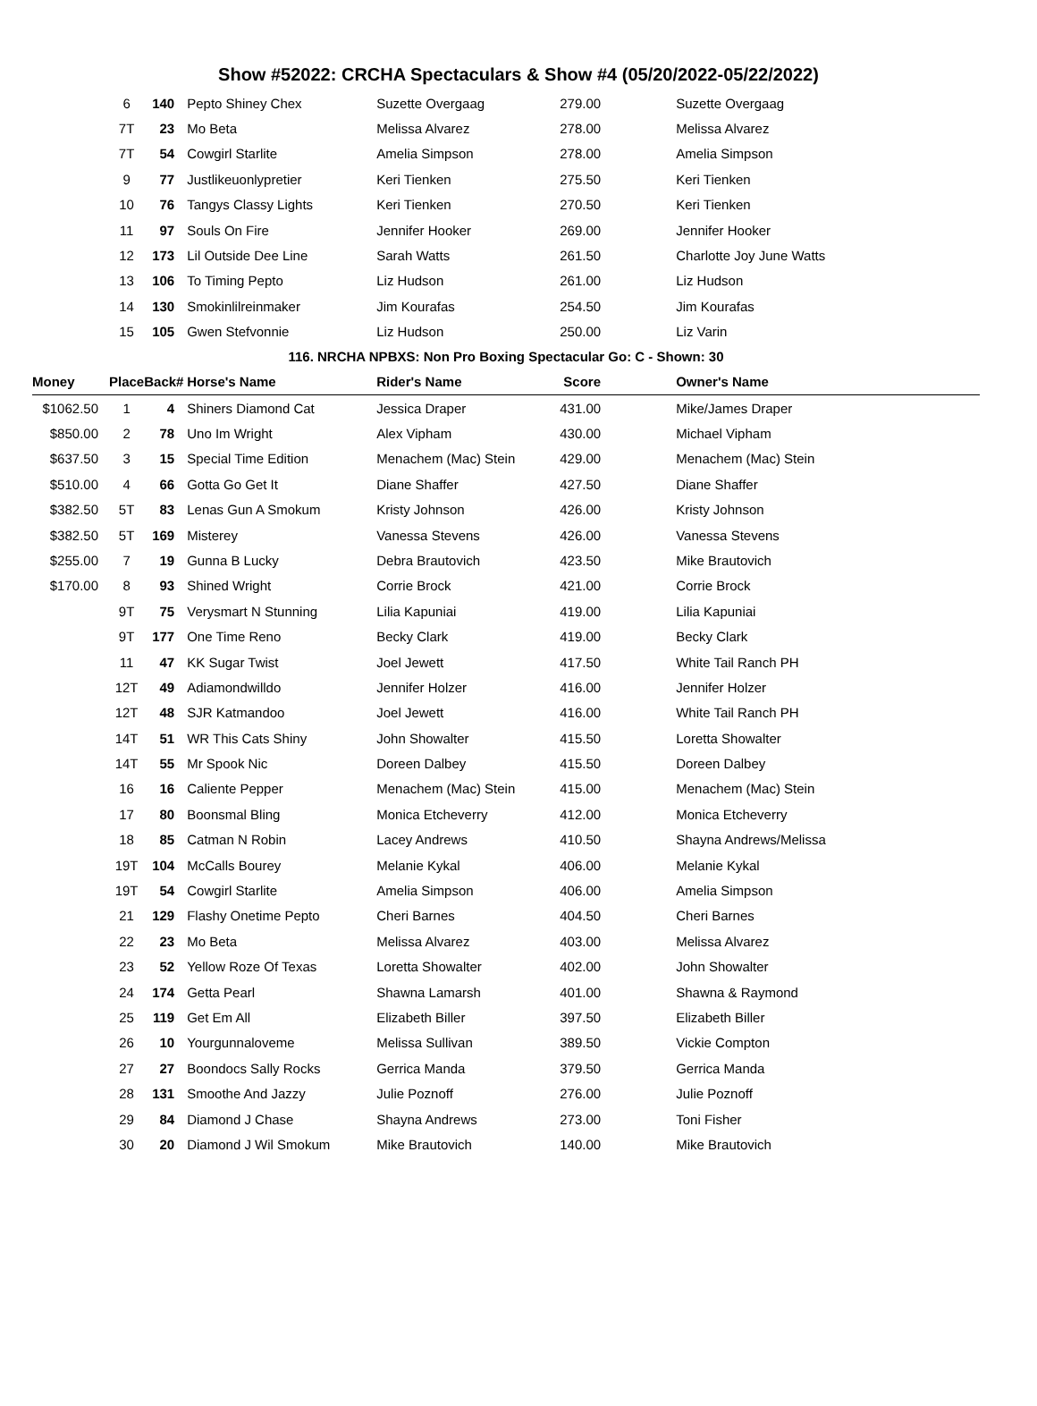Show #52022: CRCHA Spectaculars & Show #4 (05/20/2022-05/22/2022)
| | 6 | 140 | Pepto Shiney Chex | Suzette Overgaag | 279.00 | Suzette Overgaag |
| | 7T | 23 | Mo Beta | Melissa Alvarez | 278.00 | Melissa Alvarez |
| | 7T | 54 | Cowgirl Starlite | Amelia Simpson | 278.00 | Amelia Simpson |
| | 9 | 77 | Justlikeuonlypretier | Keri Tienken | 275.50 | Keri Tienken |
| | 10 | 76 | Tangys Classy Lights | Keri Tienken | 270.50 | Keri Tienken |
| | 11 | 97 | Souls On Fire | Jennifer Hooker | 269.00 | Jennifer Hooker |
| | 12 | 173 | Lil Outside Dee Line | Sarah Watts | 261.50 | Charlotte Joy June Watts |
| | 13 | 106 | To Timing Pepto | Liz Hudson | 261.00 | Liz Hudson |
| | 14 | 130 | Smokinlilreinmaker | Jim Kourafas | 254.50 | Jim Kourafas |
| | 15 | 105 | Gwen Stefvonnie | Liz Hudson | 250.00 | Liz Varin |
| 116. NRCHA NPBXS: Non Pro Boxing Spectacular Go: C - Shown: 30 | | | | | | |
| Money | Place | Back# | Horse's Name | Rider's Name | Score | Owner's Name |
| $1062.50 | 1 | 4 | Shiners Diamond Cat | Jessica Draper | 431.00 | Mike/James Draper |
| $850.00 | 2 | 78 | Uno Im Wright | Alex Vipham | 430.00 | Michael Vipham |
| $637.50 | 3 | 15 | Special Time Edition | Menachem (Mac) Stein | 429.00 | Menachem (Mac) Stein |
| $510.00 | 4 | 66 | Gotta Go Get It | Diane Shaffer | 427.50 | Diane Shaffer |
| $382.50 | 5T | 83 | Lenas Gun A Smokum | Kristy Johnson | 426.00 | Kristy Johnson |
| $382.50 | 5T | 169 | Misterey | Vanessa Stevens | 426.00 | Vanessa Stevens |
| $255.00 | 7 | 19 | Gunna B Lucky | Debra Brautovich | 423.50 | Mike Brautovich |
| $170.00 | 8 | 93 | Shined Wright | Corrie Brock | 421.00 | Corrie Brock |
| | 9T | 75 | Verysmart N Stunning | Lilia Kapuniai | 419.00 | Lilia Kapuniai |
| | 9T | 177 | One Time Reno | Becky Clark | 419.00 | Becky Clark |
| | 11 | 47 | KK Sugar Twist | Joel Jewett | 417.50 | White Tail Ranch PH |
| | 12T | 49 | Adiamondwilldo | Jennifer Holzer | 416.00 | Jennifer Holzer |
| | 12T | 48 | SJR Katmandoo | Joel Jewett | 416.00 | White Tail Ranch PH |
| | 14T | 51 | WR This Cats Shiny | John Showalter | 415.50 | Loretta Showalter |
| | 14T | 55 | Mr Spook Nic | Doreen Dalbey | 415.50 | Doreen Dalbey |
| | 16 | 16 | Caliente Pepper | Menachem (Mac) Stein | 415.00 | Menachem (Mac) Stein |
| | 17 | 80 | Boonsmal Bling | Monica Etcheverry | 412.00 | Monica Etcheverry |
| | 18 | 85 | Catman N Robin | Lacey Andrews | 410.50 | Shayna Andrews/Melissa |
| | 19T | 104 | McCalls Bourey | Melanie Kykal | 406.00 | Melanie Kykal |
| | 19T | 54 | Cowgirl Starlite | Amelia Simpson | 406.00 | Amelia Simpson |
| | 21 | 129 | Flashy Onetime Pepto | Cheri Barnes | 404.50 | Cheri Barnes |
| | 22 | 23 | Mo Beta | Melissa Alvarez | 403.00 | Melissa Alvarez |
| | 23 | 52 | Yellow Roze Of Texas | Loretta Showalter | 402.00 | John Showalter |
| | 24 | 174 | Getta Pearl | Shawna Lamarsh | 401.00 | Shawna & Raymond |
| | 25 | 119 | Get Em All | Elizabeth Biller | 397.50 | Elizabeth Biller |
| | 26 | 10 | Yourgunnaloveme | Melissa Sullivan | 389.50 | Vickie Compton |
| | 27 | 27 | Boondocs Sally Rocks | Gerrica Manda | 379.50 | Gerrica Manda |
| | 28 | 131 | Smoothe And Jazzy | Julie Poznoff | 276.00 | Julie Poznoff |
| | 29 | 84 | Diamond J Chase | Shayna Andrews | 273.00 | Toni Fisher |
| | 30 | 20 | Diamond J Wil Smokum | Mike Brautovich | 140.00 | Mike Brautovich |